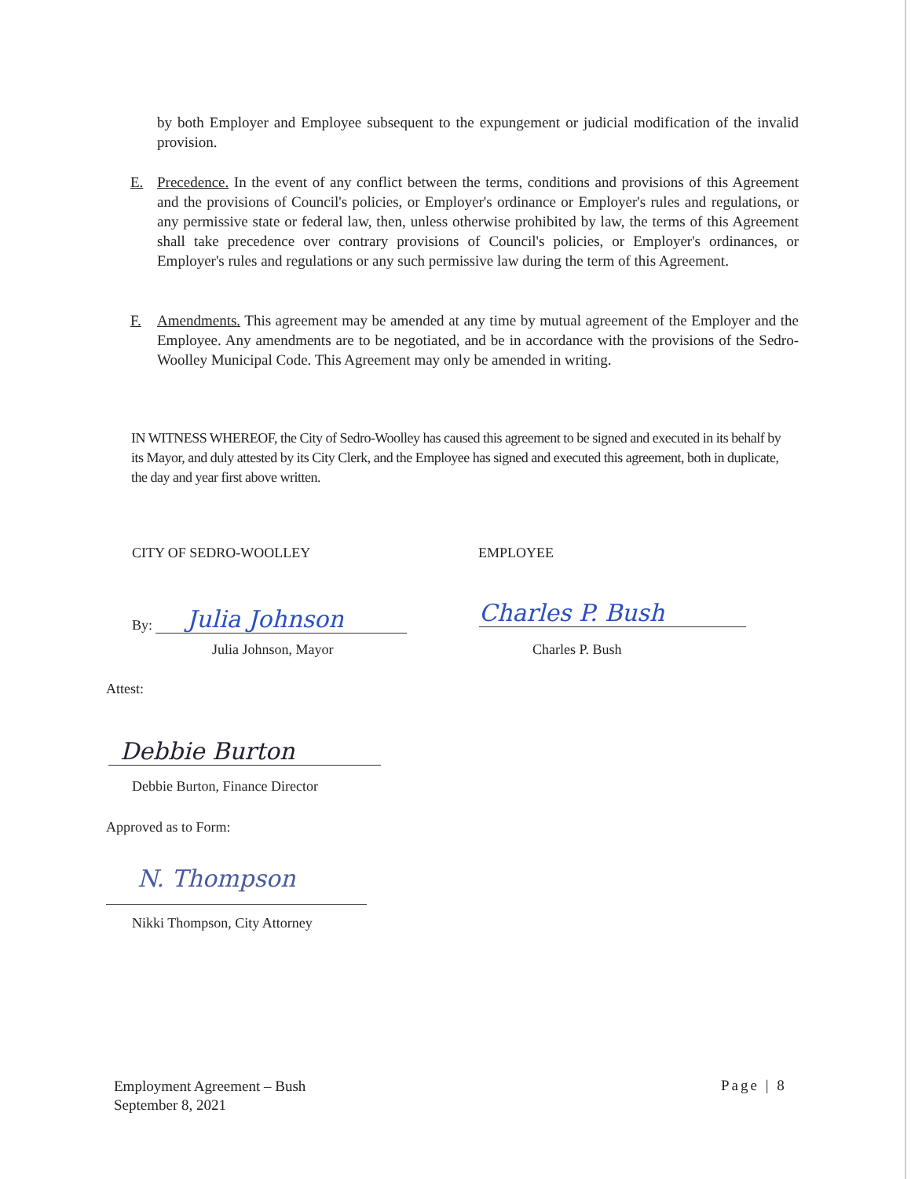by both Employer and Employee subsequent to the expungement or judicial modification of the invalid provision.
E. Precedence. In the event of any conflict between the terms, conditions and provisions of this Agreement and the provisions of Council's policies, or Employer's ordinance or Employer's rules and regulations, or any permissive state or federal law, then, unless otherwise prohibited by law, the terms of this Agreement shall take precedence over contrary provisions of Council's policies, or Employer's ordinances, or Employer's rules and regulations or any such permissive law during the term of this Agreement.
F. Amendments. This agreement may be amended at any time by mutual agreement of the Employer and the Employee. Any amendments are to be negotiated, and be in accordance with the provisions of the Sedro-Woolley Municipal Code. This Agreement may only be amended in writing.
IN WITNESS WHEREOF, the City of Sedro-Woolley has caused this agreement to be signed and executed in its behalf by its Mayor, and duly attested by its City Clerk, and the Employee has signed and executed this agreement, both in duplicate, the day and year first above written.
CITY OF SEDRO-WOOLLEY EMPLOYEE
By: Julia Johnson
Julia Johnson, Mayor
Charles P. Bush
Charles P. Bush
Attest:
Debbie Burton
Debbie Burton, Finance Director
Approved as to Form:
N. Thompson
Nikki Thompson, City Attorney
Employment Agreement – Bush
September 8, 2021
Page | 8